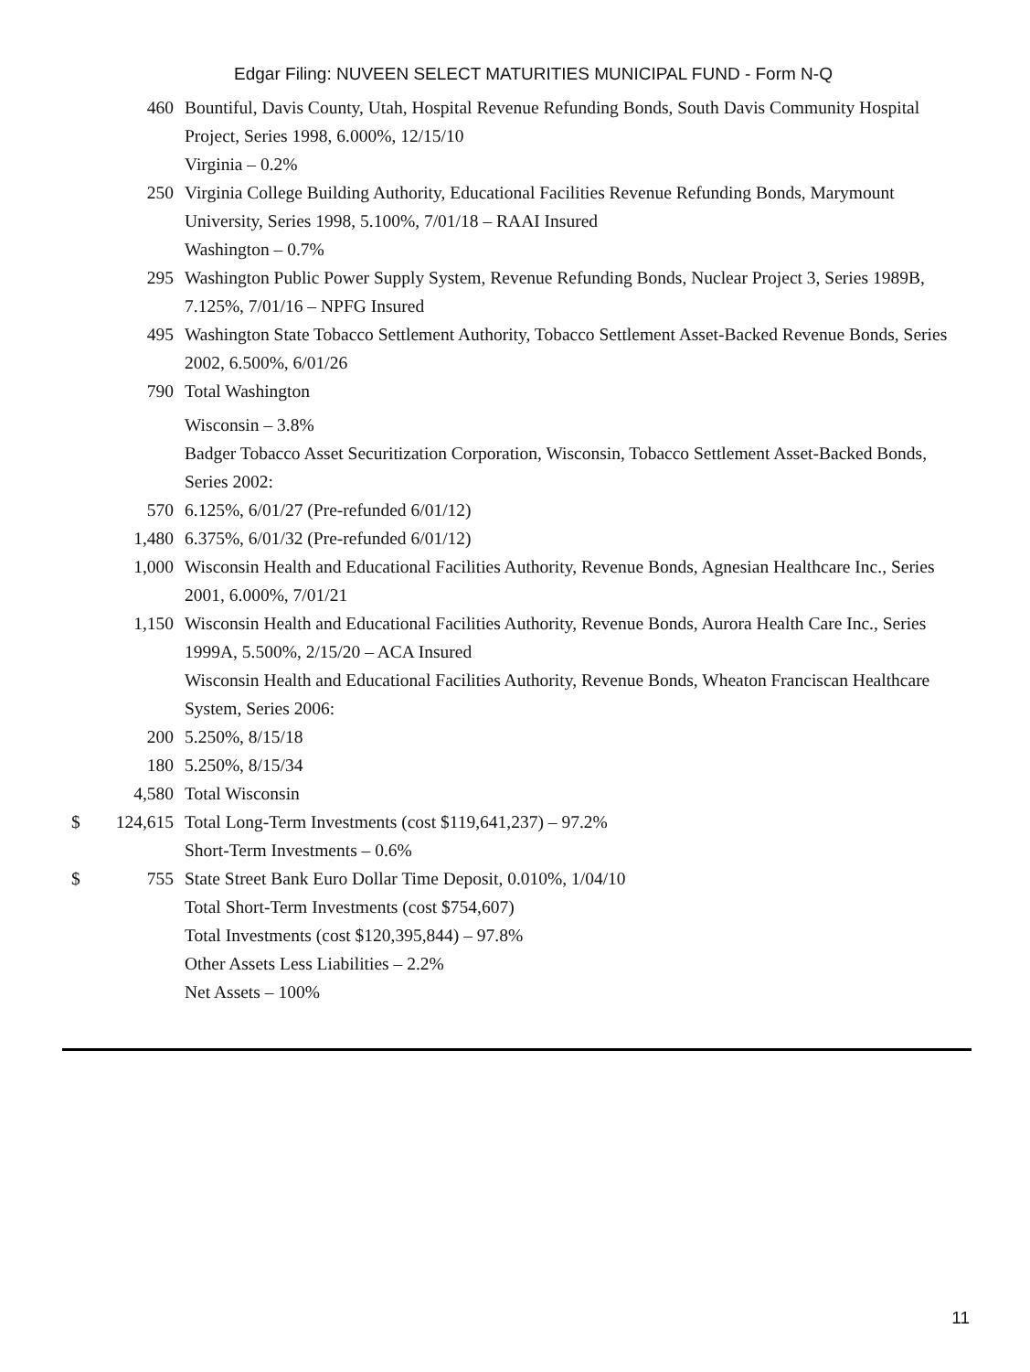Edgar Filing: NUVEEN SELECT MATURITIES MUNICIPAL FUND - Form N-Q
| | 460 | Bountiful, Davis County, Utah, Hospital Revenue Refunding Bonds, South Davis Community Hospital Project, Series 1998, 6.000%, 12/15/10 |
| | | Virginia – 0.2% |
| | 250 | Virginia College Building Authority, Educational Facilities Revenue Refunding Bonds, Marymount University, Series 1998, 5.100%, 7/01/18 – RAAI Insured |
| | | Washington – 0.7% |
| | 295 | Washington Public Power Supply System, Revenue Refunding Bonds, Nuclear Project 3, Series 1989B, 7.125%, 7/01/16 – NPFG Insured |
| | 495 | Washington State Tobacco Settlement Authority, Tobacco Settlement Asset-Backed Revenue Bonds, Series 2002, 6.500%, 6/01/26 |
| | 790 | Total Washington |
| | | Wisconsin – 3.8% |
| | | Badger Tobacco Asset Securitization Corporation, Wisconsin, Tobacco Settlement Asset-Backed Bonds, Series 2002: |
| | 570 | 6.125%, 6/01/27 (Pre-refunded 6/01/12) |
| | 1,480 | 6.375%, 6/01/32 (Pre-refunded 6/01/12) |
| | 1,000 | Wisconsin Health and Educational Facilities Authority, Revenue Bonds, Agnesian Healthcare Inc., Series 2001, 6.000%, 7/01/21 |
| | 1,150 | Wisconsin Health and Educational Facilities Authority, Revenue Bonds, Aurora Health Care Inc., Series 1999A, 5.500%, 2/15/20 – ACA Insured |
| | | Wisconsin Health and Educational Facilities Authority, Revenue Bonds, Wheaton Franciscan Healthcare System, Series 2006: |
| | 200 | 5.250%, 8/15/18 |
| | 180 | 5.250%, 8/15/34 |
| | 4,580 | Total Wisconsin |
| $ | 124,615 | Total Long-Term Investments (cost $119,641,237) – 97.2% |
| | | Short-Term Investments – 0.6% |
| $ | 755 | State Street Bank Euro Dollar Time Deposit, 0.010%, 1/04/10 |
| | | Total Short-Term Investments (cost $754,607) |
| | | Total Investments (cost $120,395,844) – 97.8% |
| | | Other Assets Less Liabilities – 2.2% |
| | | Net Assets – 100% |
11